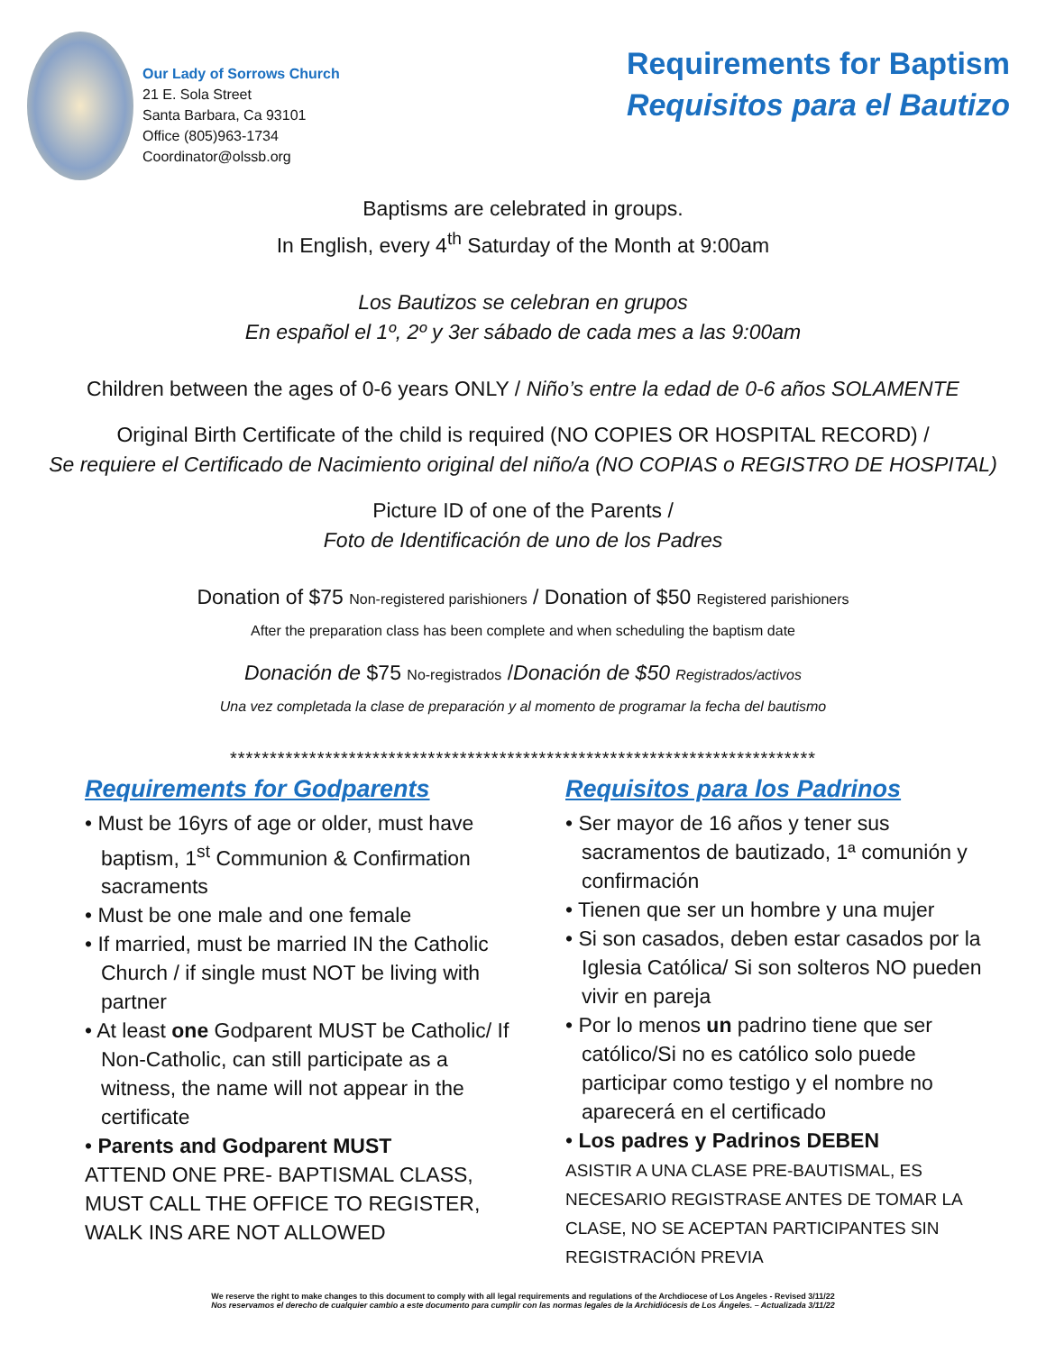Our Lady of Sorrows Church
21 E. Sola Street
Santa Barbara, Ca 93101
Office (805)963-1734
Coordinator@olssb.org
Requirements for Baptism
Requisitos para el Bautizo
Baptisms are celebrated in groups.
In English, every 4<sup>th</sup> Saturday of the Month at 9:00am
Los Bautizos se celebran en grupos
En español el 1º, 2º y 3er sábado de cada mes a las 9:00am
Children between the ages of 0-6 years ONLY / Niño’s entre la edad de 0-6 años SOLAMENTE
Original Birth Certificate of the child is required (NO COPIES OR HOSPITAL RECORD) /
Se requiere el Certificado de Nacimiento original del niño/a (NO COPIAS o REGISTRO DE HOSPITAL)
Picture ID of one of the Parents /
Foto de Identificación de uno de los Padres
Donation of $75 Non-registered parishioners / Donation of $50 Registered parishioners
After the preparation class has been complete and when scheduling the baptism date
Donación de $75 No-registrados /Donación de $50 Registrados/activos
Una vez completada la clase de preparación y al momento de programar la fecha del bautismo
**************************************************************************
Requirements for Godparents
• Must be 16yrs of age or older, must have baptism, 1<sup>st</sup> Communion & Confirmation sacraments
• Must be one male and one female
• If married, must be married IN the Catholic Church / if single must NOT be living with partner
• At least one Godparent MUST be Catholic/ If Non-Catholic, can still participate as a witness, the name will not appear in the certificate
• Parents and Godparent MUST
ATTEND ONE PRE- BAPTISMAL CLASS, MUST CALL THE OFFICE TO REGISTER, WALK INS ARE NOT ALLOWED
Requisitos para los Padrinos
• Ser mayor de 16 años y tener sus sacramentos de bautizado, 1ª comunión y confirmación
• Tienen que ser un hombre y una mujer
• Si son casados, deben estar casados por la Iglesia Católica/ Si son solteros NO pueden vivir en pareja
• Por lo menos un padrino tiene que ser católico/Si no es católico solo puede participar como testigo y el nombre no aparecerá en el certificado
• Los padres y Padrinos DEBEN
ASISTIR A UNA CLASE PRE-BAUTISMAL, ES NECESARIO REGISTRASE ANTES DE TOMAR LA CLASE, NO SE ACEPTAN PARTICIPANTES SIN REGISTRACIÓN PREVIA
We reserve the right to make changes to this document to comply with all legal requirements and regulations of the Archdiocese of Los Angeles - Revised 3/11/22
Nos reservamos el derecho de cualquier cambio a este documento para cumplir con las normas legales de la Archidiócesis de Los Ángeles. – Actualizada 3/11/22